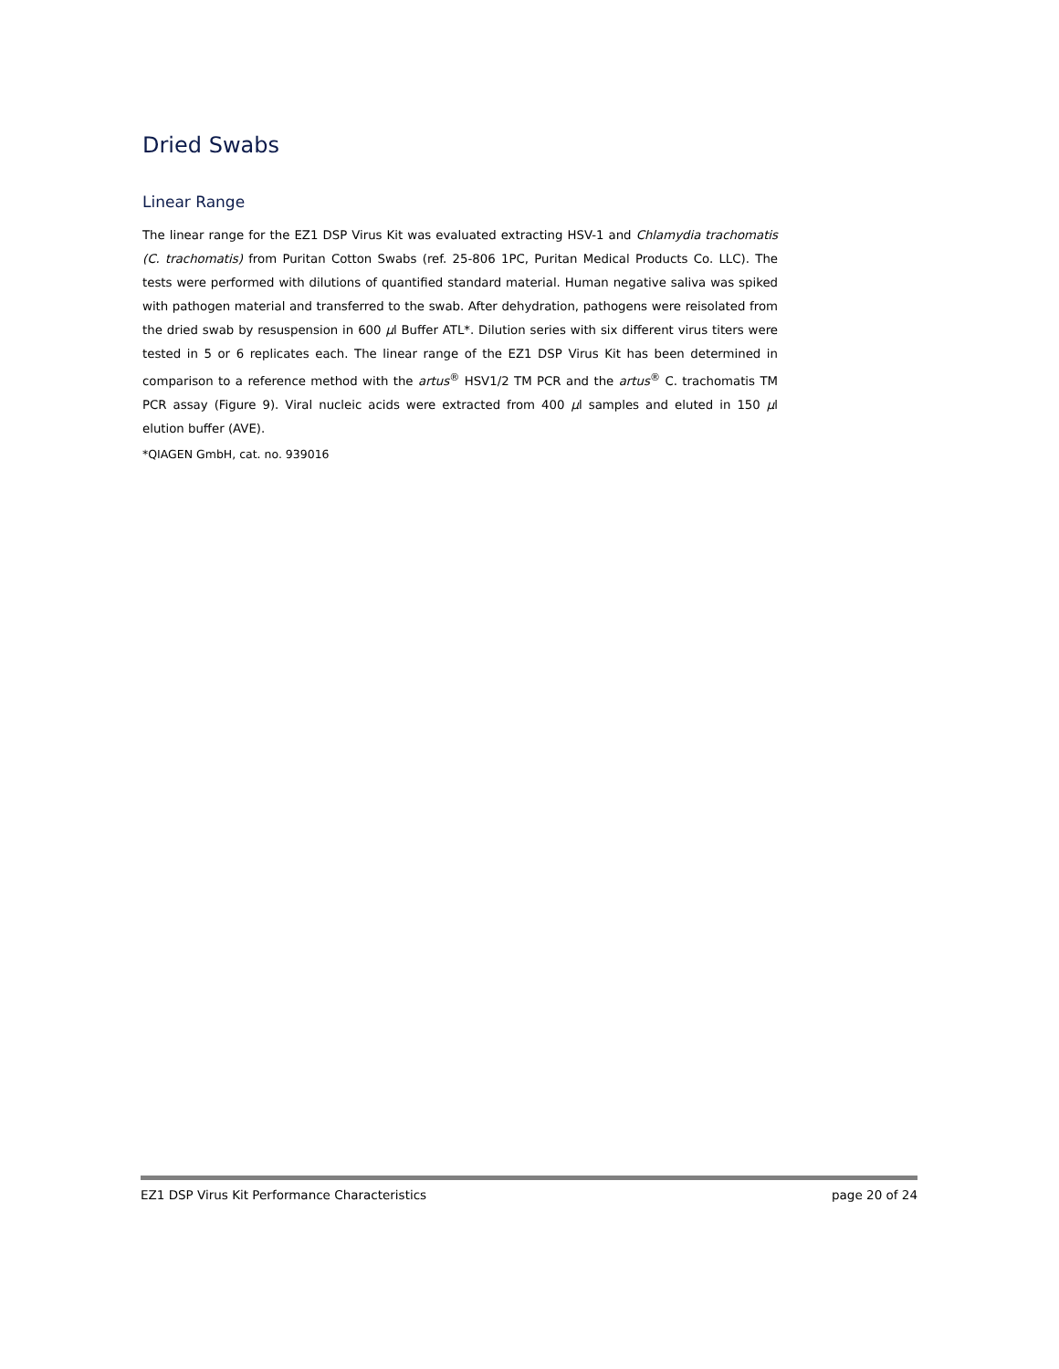Dried Swabs
Linear Range
The linear range for the EZ1 DSP Virus Kit was evaluated extracting HSV-1 and Chlamydia trachomatis (C. trachomatis) from Puritan Cotton Swabs (ref. 25-806 1PC, Puritan Medical Products Co. LLC). The tests were performed with dilutions of quantified standard material. Human negative saliva was spiked with pathogen material and transferred to the swab. After dehydration, pathogens were reisolated from the dried swab by resuspension in 600 µl Buffer ATL*. Dilution series with six different virus titers were tested in 5 or 6 replicates each. The linear range of the EZ1 DSP Virus Kit has been determined in comparison to a reference method with the artus<sup>®</sup> HSV1/2 TM PCR and the artus<sup>®</sup> C. trachomatis TM PCR assay (Figure 9). Viral nucleic acids were extracted from 400 µl samples and eluted in 150 µl elution buffer (AVE).
*QIAGEN GmbH, cat. no. 939016
EZ1 DSP Virus Kit Performance Characteristics page 20 of 24